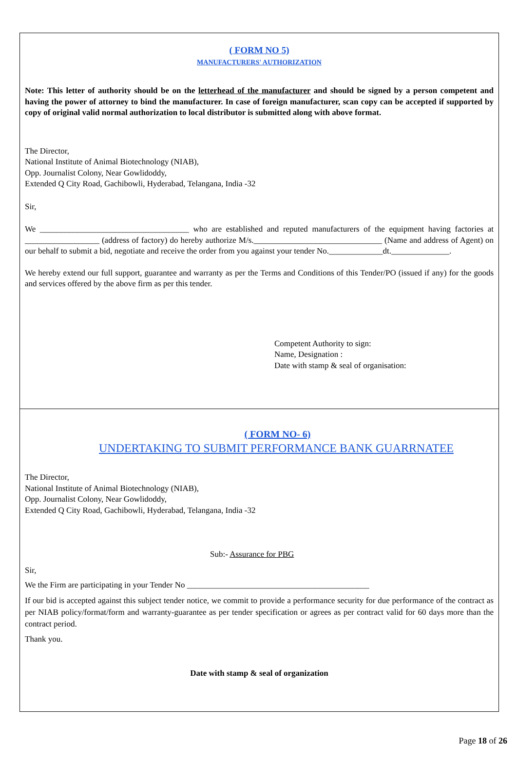( FORM NO 5)
MANUFACTURERS' AUTHORIZATION
Note: This letter of authority should be on the letterhead of the manufacturer and should be signed by a person competent and having the power of attorney to bind the manufacturer. In case of foreign manufacturer, scan copy can be accepted if supported by copy of original valid normal authorization to local distributor is submitted along with above format.
The Director,
National Institute of Animal Biotechnology (NIAB),
Opp. Journalist Colony, Near Gowlidoddy,
Extended Q City Road, Gachibowli, Hyderabad, Telangana, India -32
Sir,
We ____________________________________ who are established and reputed manufacturers of the equipment having factories at __________________ (address of factory) do hereby authorize M/s._______________________________ (Name and address of Agent) on our behalf to submit a bid, negotiate and receive the order from you against your tender No._____________dt.______________.
We hereby extend our full support, guarantee and warranty as per the Terms and Conditions of this Tender/PO (issued if any) for the goods and services offered by the above firm as per this tender.
Competent Authority to sign:
Name, Designation :
Date with stamp & seal of organisation:
( FORM NO- 6)
UNDERTAKING TO SUBMIT PERFORMANCE BANK GUARRNATEE
The Director,
National Institute of Animal Biotechnology (NIAB),
Opp. Journalist Colony, Near Gowlidoddy,
Extended Q City Road, Gachibowli, Hyderabad, Telangana, India -32
Sub:- Assurance for PBG
Sir,
We the Firm are participating in your Tender No ____________________________________________
If our bid is accepted against this subject tender notice, we commit to provide a performance security for due performance of the contract as per NIAB policy/format/form and warranty-guarantee as per tender specification or agrees as per contract valid for 60 days more than the contract period.
Thank you.
Date with stamp & seal of organization
Page 18 of 26